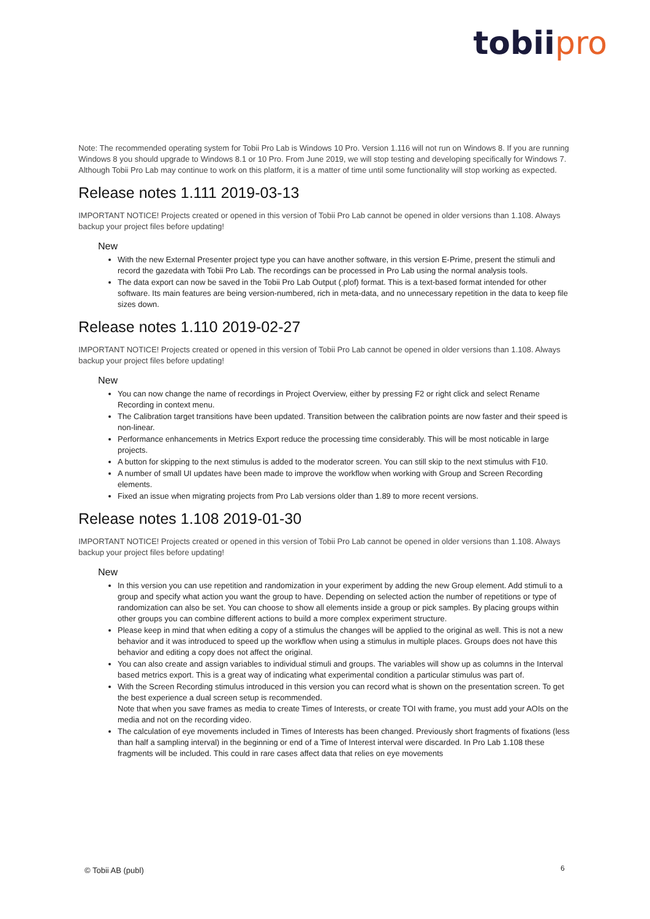tobiipro
Note: The recommended operating system for Tobii Pro Lab is Windows 10 Pro. Version 1.116 will not run on Windows 8. If you are running Windows 8 you should upgrade to Windows 8.1 or 10 Pro. From June 2019, we will stop testing and developing specifically for Windows 7. Although Tobii Pro Lab may continue to work on this platform, it is a matter of time until some functionality will stop working as expected.
Release notes 1.111 2019-03-13
IMPORTANT NOTICE! Projects created or opened in this version of Tobii Pro Lab cannot be opened in older versions than 1.108. Always backup your project files before updating!
New
With the new External Presenter project type you can have another software, in this version E-Prime, present the stimuli and record the gazedata with Tobii Pro Lab. The recordings can be processed in Pro Lab using the normal analysis tools.
The data export can now be saved in the Tobii Pro Lab Output (.plof) format. This is a text-based format intended for other software. Its main features are being version-numbered, rich in meta-data, and no unnecessary repetition in the data to keep file sizes down.
Release notes 1.110 2019-02-27
IMPORTANT NOTICE! Projects created or opened in this version of Tobii Pro Lab cannot be opened in older versions than 1.108. Always backup your project files before updating!
New
You can now change the name of recordings in Project Overview, either by pressing F2 or right click and select Rename Recording in context menu.
The Calibration target transitions have been updated. Transition between the calibration points are now faster and their speed is non-linear.
Performance enhancements in Metrics Export reduce the processing time considerably. This will be most noticable in large projects.
A button for skipping to the next stimulus is added to the moderator screen. You can still skip to the next stimulus with F10.
A number of small UI updates have been made to improve the workflow when working with Group and Screen Recording elements.
Fixed an issue when migrating projects from Pro Lab versions older than 1.89 to more recent versions.
Release notes 1.108 2019-01-30
IMPORTANT NOTICE! Projects created or opened in this version of Tobii Pro Lab cannot be opened in older versions than 1.108. Always backup your project files before updating!
New
In this version you can use repetition and randomization in your experiment by adding the new Group element. Add stimuli to a group and specify what action you want the group to have. Depending on selected action the number of repetitions or type of randomization can also be set. You can choose to show all elements inside a group or pick samples. By placing groups within other groups you can combine different actions to build a more complex experiment structure.
Please keep in mind that when editing a copy of a stimulus the changes will be applied to the original as well. This is not a new behavior and it was introduced to speed up the workflow when using a stimulus in multiple places. Groups does not have this behavior and editing a copy does not affect the original.
You can also create and assign variables to individual stimuli and groups. The variables will show up as columns in the Interval based metrics export. This is a great way of indicating what experimental condition a particular stimulus was part of.
With the Screen Recording stimulus introduced in this version you can record what is shown on the presentation screen. To get the best experience a dual screen setup is recommended.
Note that when you save frames as media to create Times of Interests, or create TOI with frame, you must add your AOIs on the media and not on the recording video.
The calculation of eye movements included in Times of Interests has been changed. Previously short fragments of fixations (less than half a sampling interval) in the beginning or end of a Time of Interest interval were discarded. In Pro Lab 1.108 these fragments will be included. This could in rare cases affect data that relies on eye movements
© Tobii AB (publ) 6